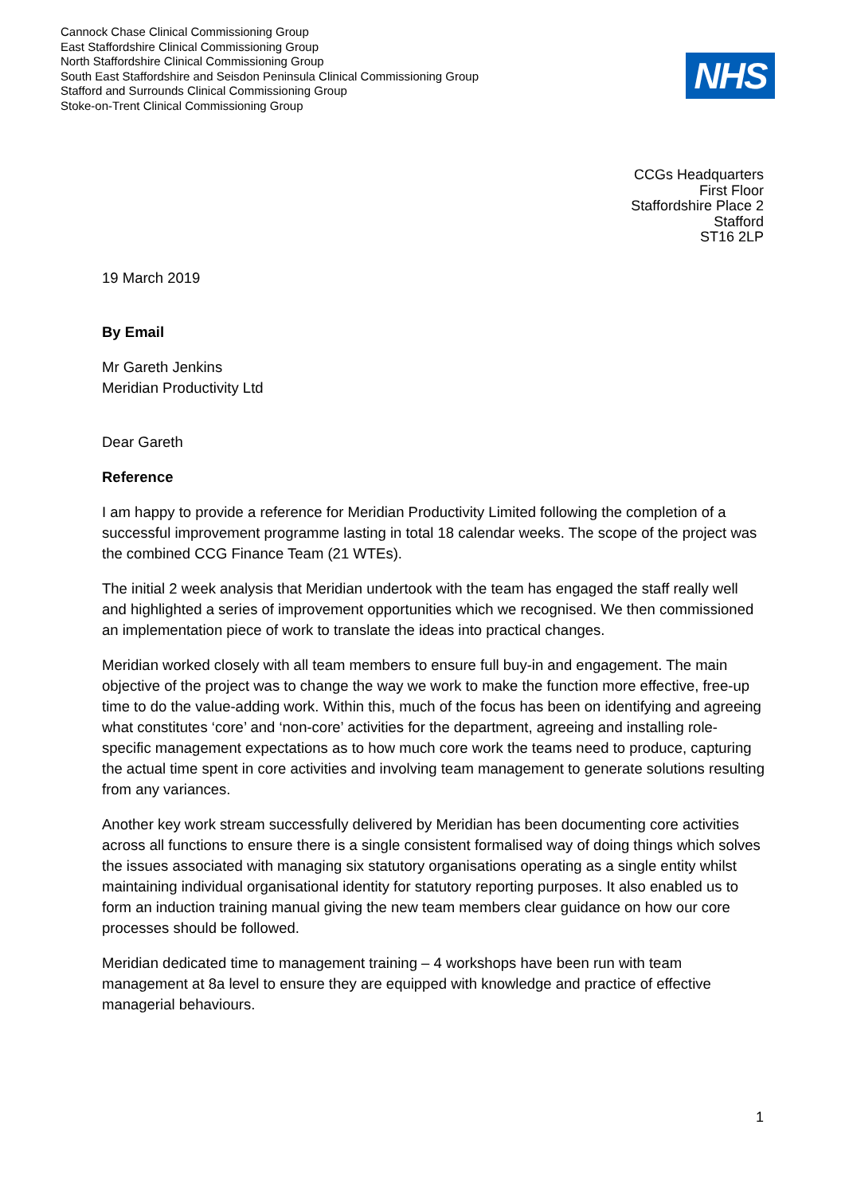Cannock Chase Clinical Commissioning Group
East Staffordshire Clinical Commissioning Group
North Staffordshire Clinical Commissioning Group
South East Staffordshire and Seisdon Peninsula Clinical Commissioning Group
Stafford and Surrounds Clinical Commissioning Group
Stoke-on-Trent Clinical Commissioning Group
NHS
CCGs Headquarters
First Floor
Staffordshire Place 2
Stafford
ST16 2LP
19 March 2019
By Email
Mr Gareth Jenkins
Meridian Productivity Ltd
Dear Gareth
Reference
I am happy to provide a reference for Meridian Productivity Limited following the completion of a successful improvement programme lasting in total 18 calendar weeks. The scope of the project was the combined CCG Finance Team (21 WTEs).
The initial 2 week analysis that Meridian undertook with the team has engaged the staff really well and highlighted a series of improvement opportunities which we recognised. We then commissioned an implementation piece of work to translate the ideas into practical changes.
Meridian worked closely with all team members to ensure full buy-in and engagement. The main objective of the project was to change the way we work to make the function more effective, free-up time to do the value-adding work. Within this, much of the focus has been on identifying and agreeing what constitutes ‘core’ and ‘non-core’ activities for the department, agreeing and installing role-specific management expectations as to how much core work the teams need to produce, capturing the actual time spent in core activities and involving team management to generate solutions resulting from any variances.
Another key work stream successfully delivered by Meridian has been documenting core activities across all functions to ensure there is a single consistent formalised way of doing things which solves the issues associated with managing six statutory organisations operating as a single entity whilst maintaining individual organisational identity for statutory reporting purposes. It also enabled us to form an induction training manual giving the new team members clear guidance on how our core processes should be followed.
Meridian dedicated time to management training – 4 workshops have been run with team management at 8a level to ensure they are equipped with knowledge and practice of effective managerial behaviours.
1